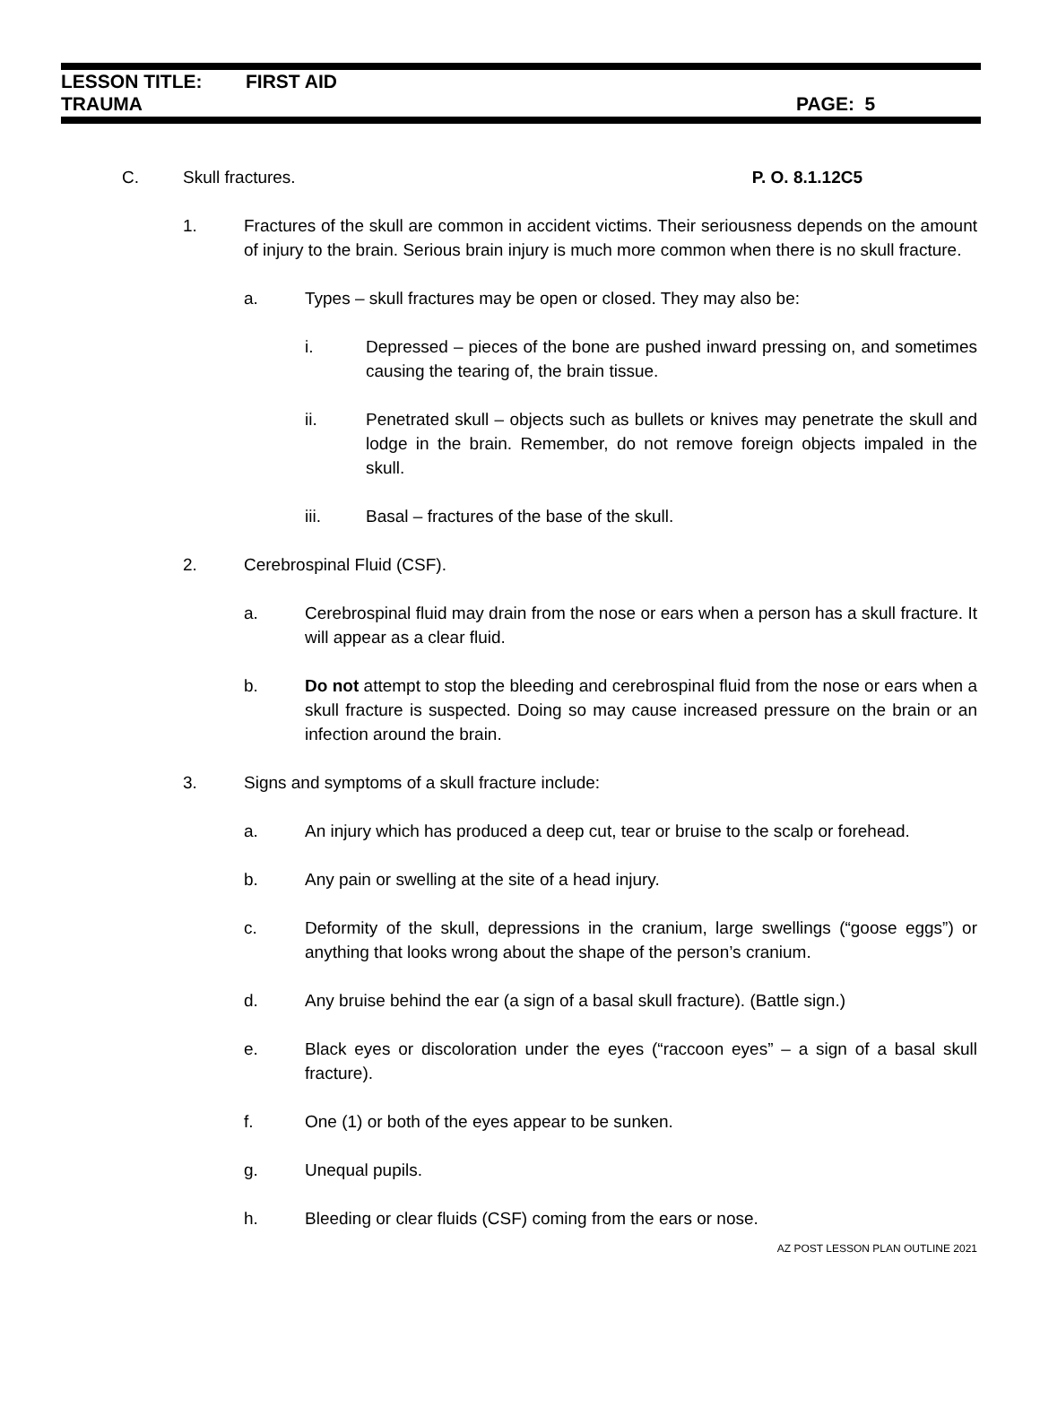LESSON TITLE: FIRST AID
TRAUMA PAGE: 5
C. Skull fractures. P. O. 8.1.12C5
1. Fractures of the skull are common in accident victims. Their seriousness depends on the amount of injury to the brain. Serious brain injury is much more common when there is no skull fracture.
a. Types – skull fractures may be open or closed. They may also be:
i. Depressed – pieces of the bone are pushed inward pressing on, and sometimes causing the tearing of, the brain tissue.
ii. Penetrated skull – objects such as bullets or knives may penetrate the skull and lodge in the brain. Remember, do not remove foreign objects impaled in the skull.
iii. Basal – fractures of the base of the skull.
2. Cerebrospinal Fluid (CSF).
a. Cerebrospinal fluid may drain from the nose or ears when a person has a skull fracture. It will appear as a clear fluid.
b. Do not attempt to stop the bleeding and cerebrospinal fluid from the nose or ears when a skull fracture is suspected. Doing so may cause increased pressure on the brain or an infection around the brain.
3. Signs and symptoms of a skull fracture include:
a. An injury which has produced a deep cut, tear or bruise to the scalp or forehead.
b. Any pain or swelling at the site of a head injury.
c. Deformity of the skull, depressions in the cranium, large swellings (“goose eggs”) or anything that looks wrong about the shape of the person’s cranium.
d. Any bruise behind the ear (a sign of a basal skull fracture). (Battle sign.)
e. Black eyes or discoloration under the eyes (“raccoon eyes” – a sign of a basal skull fracture).
f. One (1) or both of the eyes appear to be sunken.
g. Unequal pupils.
h. Bleeding or clear fluids (CSF) coming from the ears or nose.
AZ POST LESSON PLAN OUTLINE 2021